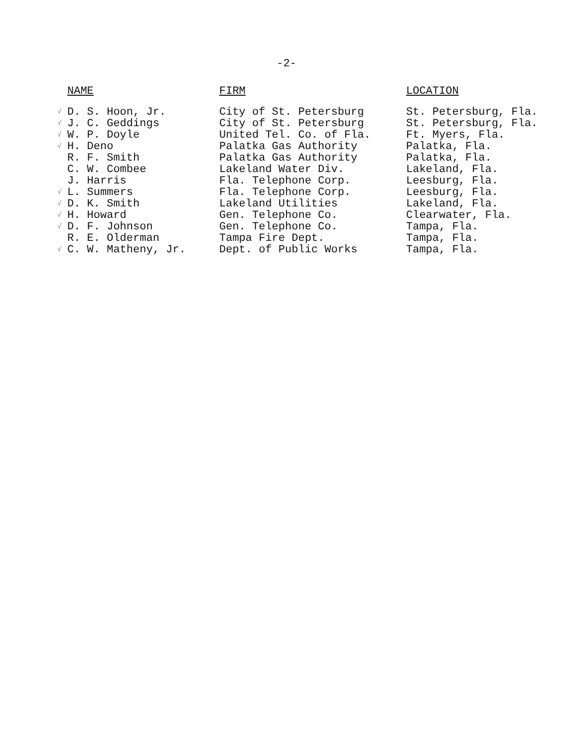-2-
| NAME | | FIRM | LOCATION |
| --- | --- | --- | --- |
| √ | D. S. Hoon, Jr. | City of St. Petersburg | St. Petersburg, Fla. |
| √ | J. C. Geddings | City of St. Petersburg | St. Petersburg, Fla. |
| √ | W. P. Doyle | United Tel. Co. of Fla. | Ft. Myers, Fla. |
| √ | H. Deno | Palatka Gas Authority | Palatka, Fla. |
| | R. F. Smith | Palatka Gas Authority | Palatka, Fla. |
| | C. W. Combee | Lakeland Water Div. | Lakeland, Fla. |
| | J. Harris | Fla. Telephone Corp. | Leesburg, Fla. |
| √ | L. Summers | Fla. Telephone Corp. | Leesburg, Fla. |
| √ | D. K. Smith | Lakeland Utilities | Lakeland, Fla. |
| √ | H. Howard | Gen. Telephone Co. | Clearwater, Fla. |
| √ | D. F. Johnson | Gen. Telephone Co. | Tampa, Fla. |
| | R. E. Olderman | Tampa Fire Dept. | Tampa, Fla. |
| √ | C. W. Matheny, Jr. | Dept. of Public Works | Tampa, Fla. |